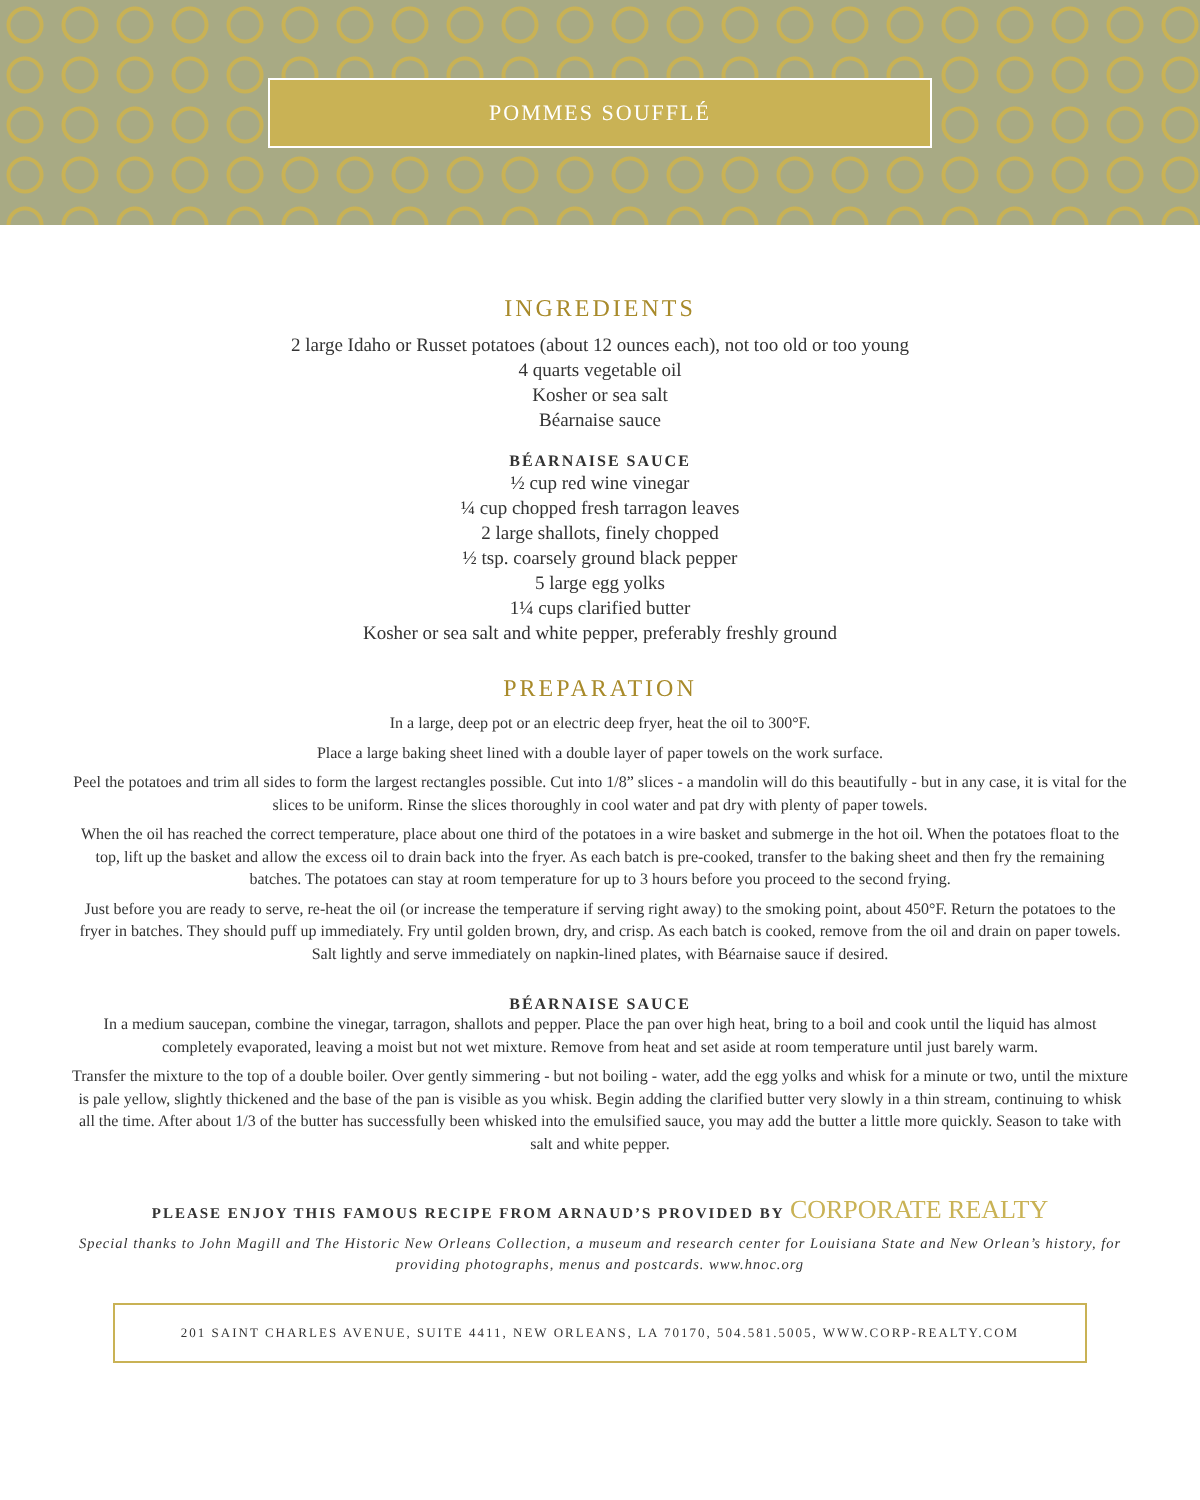POMMES SOUFFLÉ
INGREDIENTS
2 large Idaho or Russet potatoes (about 12 ounces each), not too old or too young
4 quarts vegetable oil
Kosher or sea salt
Béarnaise sauce
BÉARNAISE SAUCE
½ cup red wine vinegar
¼ cup chopped fresh tarragon leaves
2 large shallots, finely chopped
½ tsp. coarsely ground black pepper
5 large egg yolks
1¼ cups clarified butter
Kosher or sea salt and white pepper, preferably freshly ground
PREPARATION
In a large, deep pot or an electric deep fryer, heat the oil to 300°F.
Place a large baking sheet lined with a double layer of paper towels on the work surface.
Peel the potatoes and trim all sides to form the largest rectangles possible. Cut into 1/8” slices - a mandolin will do this beautifully - but in any case, it is vital for the slices to be uniform. Rinse the slices thoroughly in cool water and pat dry with plenty of paper towels.
When the oil has reached the correct temperature, place about one third of the potatoes in a wire basket and submerge in the hot oil. When the potatoes float to the top, lift up the basket and allow the excess oil to drain back into the fryer. As each batch is pre-cooked, transfer to the baking sheet and then fry the remaining batches. The potatoes can stay at room temperature for up to 3 hours before you proceed to the second frying.
Just before you are ready to serve, re-heat the oil (or increase the temperature if serving right away) to the smoking point, about 450°F. Return the potatoes to the fryer in batches. They should puff up immediately. Fry until golden brown, dry, and crisp. As each batch is cooked, remove from the oil and drain on paper towels. Salt lightly and serve immediately on napkin-lined plates, with Béarnaise sauce if desired.
BÉARNAISE SAUCE
In a medium saucepan, combine the vinegar, tarragon, shallots and pepper. Place the pan over high heat, bring to a boil and cook until the liquid has almost completely evaporated, leaving a moist but not wet mixture. Remove from heat and set aside at room temperature until just barely warm.
Transfer the mixture to the top of a double boiler. Over gently simmering - but not boiling - water, add the egg yolks and whisk for a minute or two, until the mixture is pale yellow, slightly thickened and the base of the pan is visible as you whisk. Begin adding the clarified butter very slowly in a thin stream, continuing to whisk all the time. After about 1/3 of the butter has successfully been whisked into the emulsified sauce, you may add the butter a little more quickly. Season to take with salt and white pepper.
PLEASE ENJOY THIS FAMOUS RECIPE FROM ARNAUD’S PROVIDED BY CORPORATE REALTY
Special thanks to John Magill and The Historic New Orleans Collection, a museum and research center for Louisiana State and New Orlean’s history, for providing photographs, menus and postcards. www.hnoc.org
201 SAINT CHARLES AVENUE, SUITE 4411, NEW ORLEANS, LA 70170, 504.581.5005, WWW.CORP-REALTY.COM